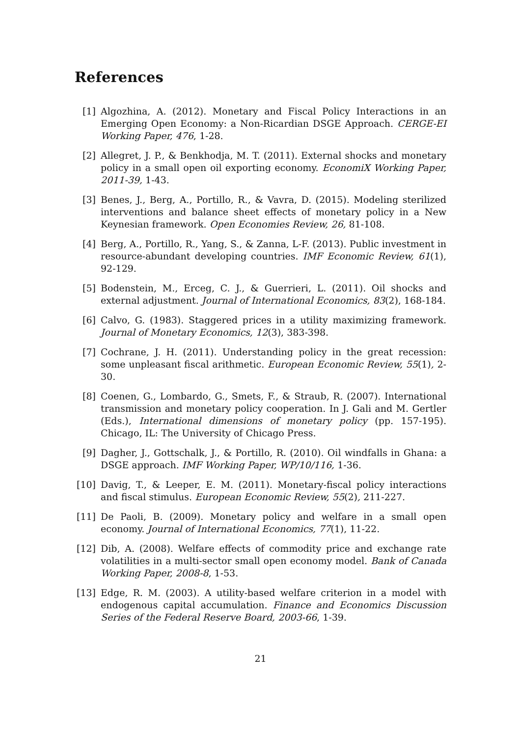References
[1] Algozhina, A. (2012). Monetary and Fiscal Policy Interactions in an Emerging Open Economy: a Non-Ricardian DSGE Approach. CERGE-EI Working Paper, 476, 1-28.
[2] Allegret, J. P., & Benkhodja, M. T. (2011). External shocks and monetary policy in a small open oil exporting economy. EconomiX Working Paper, 2011-39, 1-43.
[3] Benes, J., Berg, A., Portillo, R., & Vavra, D. (2015). Modeling sterilized interventions and balance sheet effects of monetary policy in a New Keynesian framework. Open Economies Review, 26, 81-108.
[4] Berg, A., Portillo, R., Yang, S., & Zanna, L-F. (2013). Public investment in resource-abundant developing countries. IMF Economic Review, 61(1), 92-129.
[5] Bodenstein, M., Erceg, C. J., & Guerrieri, L. (2011). Oil shocks and external adjustment. Journal of International Economics, 83(2), 168-184.
[6] Calvo, G. (1983). Staggered prices in a utility maximizing framework. Journal of Monetary Economics, 12(3), 383-398.
[7] Cochrane, J. H. (2011). Understanding policy in the great recession: some unpleasant fiscal arithmetic. European Economic Review, 55(1), 2-30.
[8] Coenen, G., Lombardo, G., Smets, F., & Straub, R. (2007). International transmission and monetary policy cooperation. In J. Gali and M. Gertler (Eds.), International dimensions of monetary policy (pp. 157-195). Chicago, IL: The University of Chicago Press.
[9] Dagher, J., Gottschalk, J., & Portillo, R. (2010). Oil windfalls in Ghana: a DSGE approach. IMF Working Paper, WP/10/116, 1-36.
[10]
Davig, T., & Leeper, E. M. (2011). Monetary-fiscal policy interactions and fiscal stimulus. European Economic Review, 55(2), 211-227.
[11]
De Paoli, B. (2009). Monetary policy and welfare in a small open economy. Journal of International Economics, 77(1), 11-22.
[12]
Dib, A. (2008). Welfare effects of commodity price and exchange rate volatilities in a multi-sector small open economy model. Bank of Canada Working Paper, 2008-8, 1-53.
[13]
Edge, R. M. (2003). A utility-based welfare criterion in a model with endogenous capital accumulation. Finance and Economics Discussion Series of the Federal Reserve Board, 2003-66, 1-39.
21